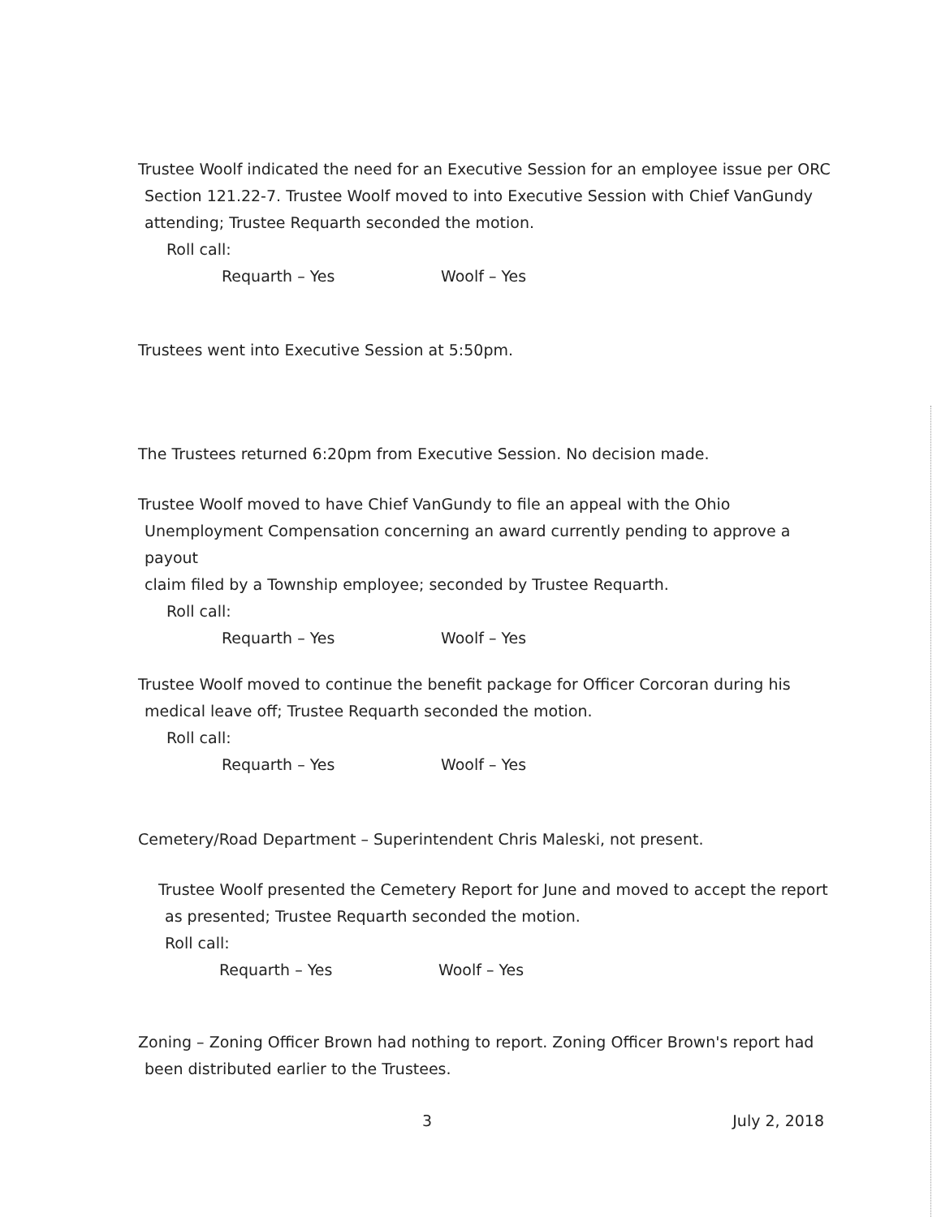Trustee Woolf indicated the need for an Executive Session for an employee issue per ORC
Section 121.22-7. Trustee Woolf moved to into Executive Session with Chief VanGundy
attending; Trustee Requarth seconded the motion.
Roll call:
Requarth – Yes Woolf – Yes
Trustees went into Executive Session at 5:50pm.
The Trustees returned 6:20pm from Executive Session. No decision made.
Trustee Woolf moved to have Chief VanGundy to file an appeal with the Ohio
Unemployment Compensation concerning an award currently pending to approve a payout
claim filed by a Township employee; seconded by Trustee Requarth.
Roll call:
Requarth – Yes Woolf – Yes
Trustee Woolf moved to continue the benefit package for Officer Corcoran during his
medical leave off; Trustee Requarth seconded the motion.
Roll call:
Requarth – Yes Woolf – Yes
Cemetery/Road Department – Superintendent Chris Maleski, not present.
Trustee Woolf presented the Cemetery Report for June and moved to accept the report
as presented; Trustee Requarth seconded the motion.
Roll call:
Requarth – Yes Woolf – Yes
Zoning – Zoning Officer Brown had nothing to report. Zoning Officer Brown's report had
been distributed earlier to the Trustees.
3 July 2, 2018